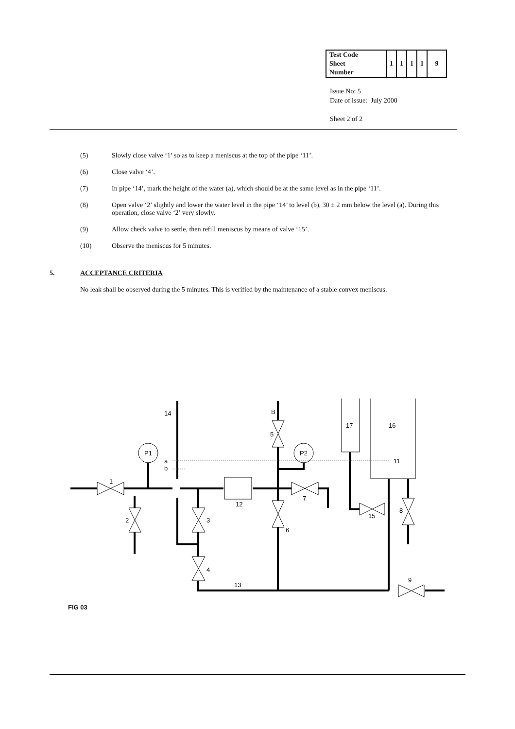| Test Code Sheet Number | 1 | 1 | 1 | 1 | 9 |
Issue No: 5
Date of issue: July 2000
Sheet 2 of 2
(5) Slowly close valve ‘1’ so as to keep a meniscus at the top of the pipe ‘11’.
(6) Close valve ‘4’.
(7) In pipe ‘14’, mark the height of the water (a), which should be at the same level as in the pipe ‘11’.
(8) Open valve ‘2’ slightly and lower the water level in the pipe ‘14’ to level (b), 30 ± 2 mm below the level (a). During this operation, close valve ‘2’ very slowly.
(9) Allow check valve to settle, then refill meniscus by means of valve ‘15’.
(10) Observe the meniscus for 5 minutes.
5. ACCEPTANCE CRITERIA
No leak shall be observed during the 5 minutes. This is verified by the maintenance of a stable convex meniscus.
14
B
5
17
16
11
P1
P2
a
b
1
7
12
2
3
6
15
8
4
13
9
FIG 03